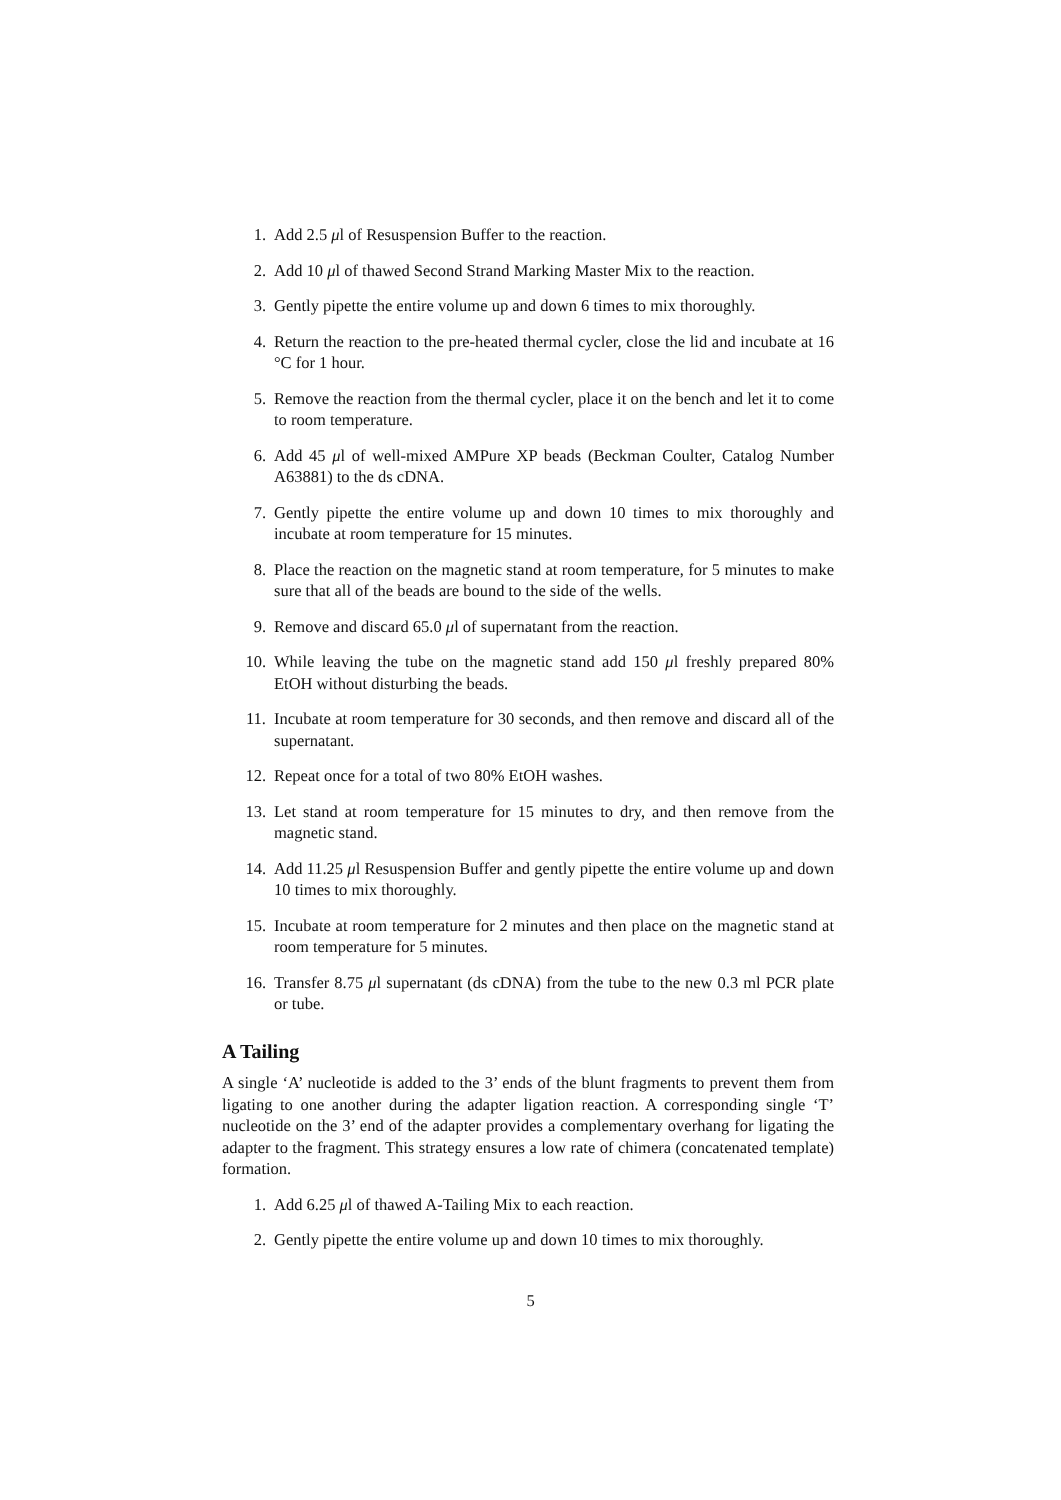1. Add 2.5 μl of Resuspension Buffer to the reaction.
2. Add 10 μl of thawed Second Strand Marking Master Mix to the reaction.
3. Gently pipette the entire volume up and down 6 times to mix thoroughly.
4. Return the reaction to the pre-heated thermal cycler, close the lid and incubate at 16 °C for 1 hour.
5. Remove the reaction from the thermal cycler, place it on the bench and let it to come to room temperature.
6. Add 45 μl of well-mixed AMPure XP beads (Beckman Coulter, Catalog Number A63881) to the ds cDNA.
7. Gently pipette the entire volume up and down 10 times to mix thoroughly and incubate at room temperature for 15 minutes.
8. Place the reaction on the magnetic stand at room temperature, for 5 minutes to make sure that all of the beads are bound to the side of the wells.
9. Remove and discard 65.0 μl of supernatant from the reaction.
10. While leaving the tube on the magnetic stand add 150 μl freshly prepared 80% EtOH without disturbing the beads.
11. Incubate at room temperature for 30 seconds, and then remove and discard all of the supernatant.
12. Repeat once for a total of two 80% EtOH washes.
13. Let stand at room temperature for 15 minutes to dry, and then remove from the magnetic stand.
14. Add 11.25 μl Resuspension Buffer and gently pipette the entire volume up and down 10 times to mix thoroughly.
15. Incubate at room temperature for 2 minutes and then place on the magnetic stand at room temperature for 5 minutes.
16. Transfer 8.75 μl supernatant (ds cDNA) from the tube to the new 0.3 ml PCR plate or tube.
A Tailing
A single ‘A’ nucleotide is added to the 3’ ends of the blunt fragments to prevent them from ligating to one another during the adapter ligation reaction. A corresponding single ‘T’ nucleotide on the 3’ end of the adapter provides a complementary overhang for ligating the adapter to the fragment. This strategy ensures a low rate of chimera (concatenated template) formation.
1. Add 6.25 μl of thawed A-Tailing Mix to each reaction.
2. Gently pipette the entire volume up and down 10 times to mix thoroughly.
5